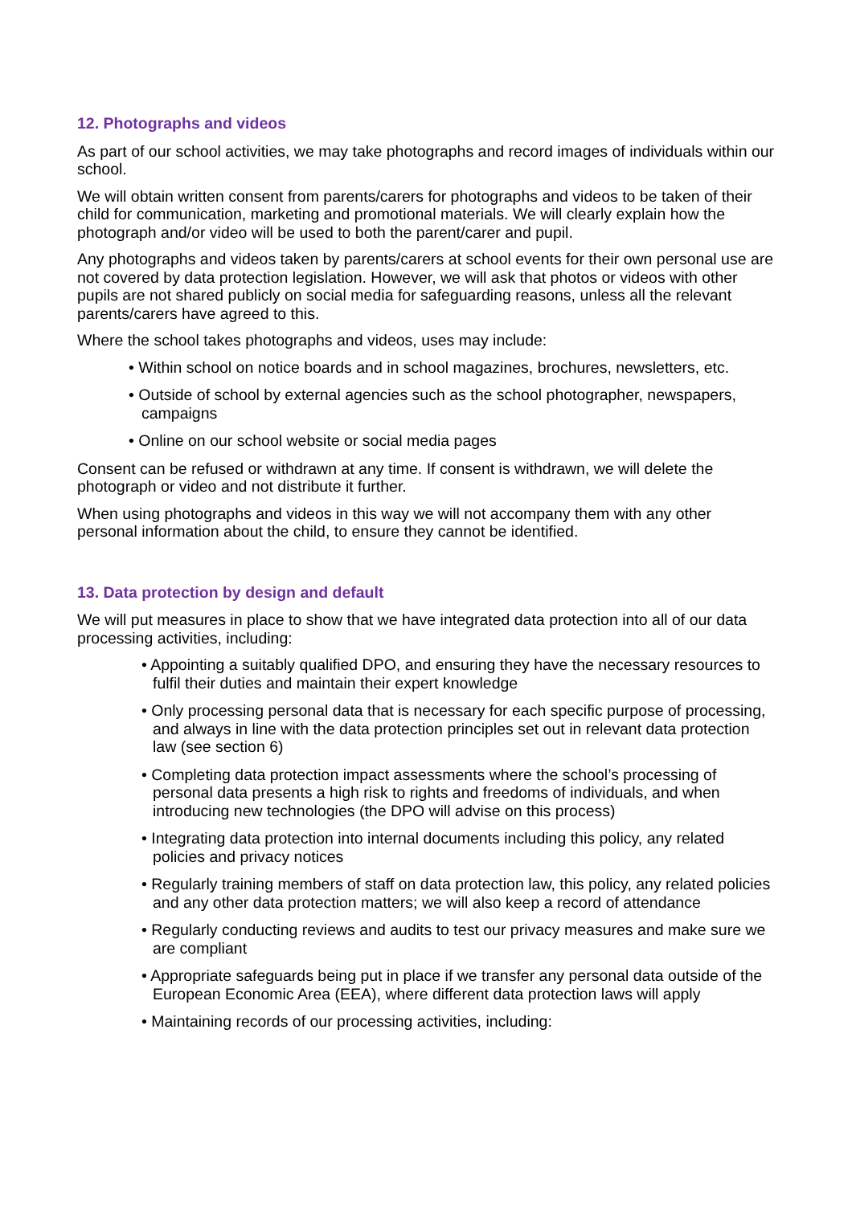12. Photographs and videos
As part of our school activities, we may take photographs and record images of individuals within our school.
We will obtain written consent from parents/carers for photographs and videos to be taken of their child for communication, marketing and promotional materials. We will clearly explain how the photograph and/or video will be used to both the parent/carer and pupil.
Any photographs and videos taken by parents/carers at school events for their own personal use are not covered by data protection legislation. However, we will ask that photos or videos with other pupils are not shared publicly on social media for safeguarding reasons, unless all the relevant parents/carers have agreed to this.
Where the school takes photographs and videos, uses may include:
• Within school on notice boards and in school magazines, brochures, newsletters, etc.
• Outside of school by external agencies such as the school photographer, newspapers, campaigns
• Online on our school website or social media pages
Consent can be refused or withdrawn at any time. If consent is withdrawn, we will delete the photograph or video and not distribute it further.
When using photographs and videos in this way we will not accompany them with any other personal information about the child, to ensure they cannot be identified.
13. Data protection by design and default
We will put measures in place to show that we have integrated data protection into all of our data processing activities, including:
• Appointing a suitably qualified DPO, and ensuring they have the necessary resources to fulfil their duties and maintain their expert knowledge
• Only processing personal data that is necessary for each specific purpose of processing, and always in line with the data protection principles set out in relevant data protection law (see section 6)
• Completing data protection impact assessments where the school’s processing of personal data presents a high risk to rights and freedoms of individuals, and when introducing new technologies (the DPO will advise on this process)
• Integrating data protection into internal documents including this policy, any related policies and privacy notices
• Regularly training members of staff on data protection law, this policy, any related policies and any other data protection matters; we will also keep a record of attendance
• Regularly conducting reviews and audits to test our privacy measures and make sure we are compliant
• Appropriate safeguards being put in place if we transfer any personal data outside of the European Economic Area (EEA), where different data protection laws will apply
• Maintaining records of our processing activities, including: